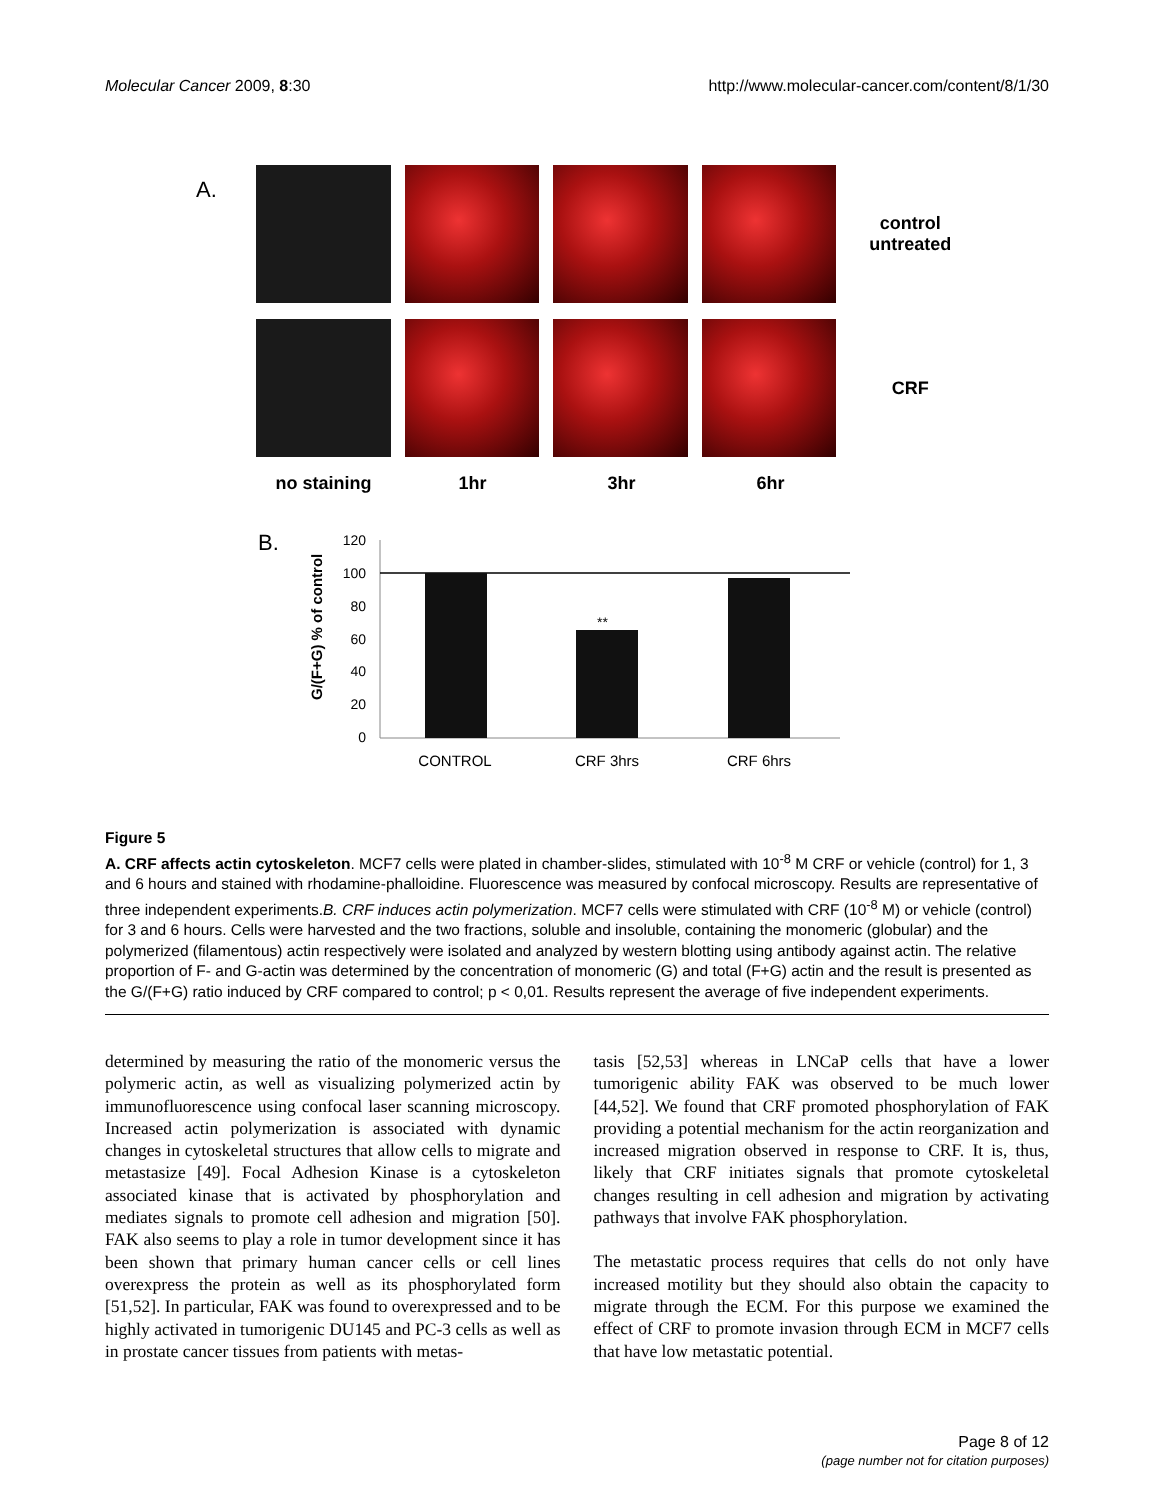Molecular Cancer 2009, 8:30 http://www.molecular-cancer.com/content/8/1/30
A.
control untreated
CRF
no staining 1hr 3hr 6hr
B.
G/(F+G) % of control
120
100
80
60
40
20
0
**
CONTROL
CRF 3hrs
CRF 6hrs
Figure 5
A. CRF affects actin cytoskeleton. MCF7 cells were plated in chamber-slides, stimulated with 10<sup>-8</sup> M CRF or vehicle (control) for 1, 3 and 6 hours and stained with rhodamine-phalloidine. Fluorescence was measured by confocal microscopy. Results are representative of three independent experiments.B. CRF induces actin polymerization. MCF7 cells were stimulated with CRF (10<sup>-8</sup> M) or vehicle (control) for 3 and 6 hours. Cells were harvested and the two fractions, soluble and insoluble, containing the monomeric (globular) and the polymerized (filamentous) actin respectively were isolated and analyzed by western blotting using antibody against actin. The relative proportion of F- and G-actin was determined by the concentration of monomeric (G) and total (F+G) actin and the result is presented as the G/(F+G) ratio induced by CRF compared to control; p < 0,01. Results represent the average of five independent experiments.
determined by measuring the ratio of the monomeric versus the polymeric actin, as well as visualizing polymerized actin by immunofluorescence using confocal laser scanning microscopy. Increased actin polymerization is associated with dynamic changes in cytoskeletal structures that allow cells to migrate and metastasize [49]. Focal Adhesion Kinase is a cytoskeleton associated kinase that is activated by phosphorylation and mediates signals to promote cell adhesion and migration [50]. FAK also seems to play a role in tumor development since it has been shown that primary human cancer cells or cell lines overexpress the protein as well as its phosphorylated form [51,52]. In particular, FAK was found to overexpressed and to be highly activated in tumorigenic DU145 and PC-3 cells as well as in prostate cancer tissues from patients with metas-
tasis [52,53] whereas in LNCaP cells that have a lower tumorigenic ability FAK was observed to be much lower [44,52]. We found that CRF promoted phosphorylation of FAK providing a potential mechanism for the actin reorganization and increased migration observed in response to CRF. It is, thus, likely that CRF initiates signals that promote cytoskeletal changes resulting in cell adhesion and migration by activating pathways that involve FAK phosphorylation.
The metastatic process requires that cells do not only have increased motility but they should also obtain the capacity to migrate through the ECM. For this purpose we examined the effect of CRF to promote invasion through ECM in MCF7 cells that have low metastatic potential.
Page 8 of 12
(page number not for citation purposes)